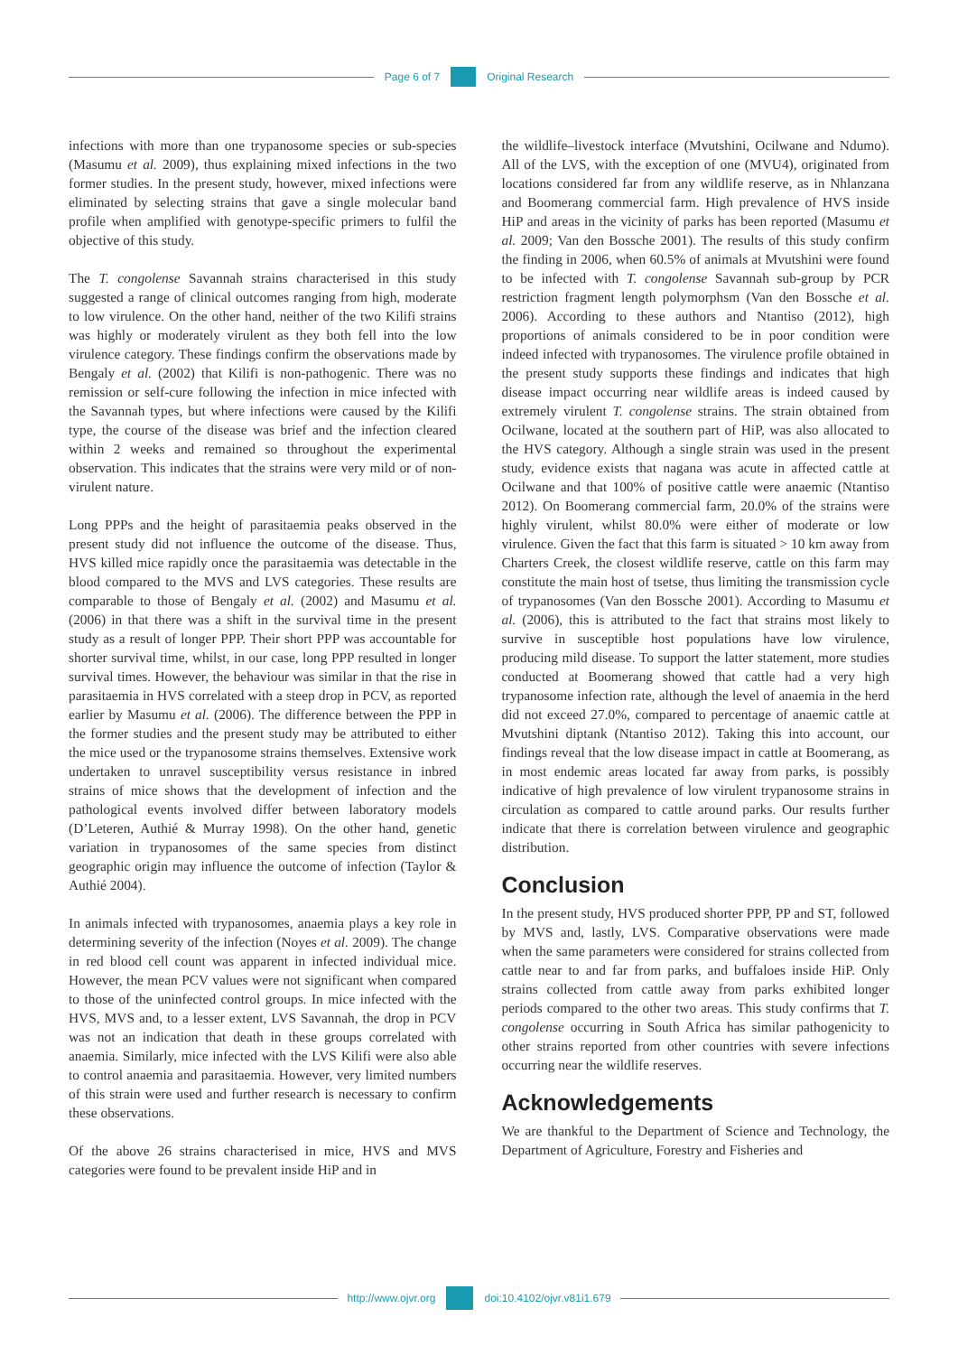Page 6 of 7 Original Research
infections with more than one trypanosome species or sub-species (Masumu et al. 2009), thus explaining mixed infections in the two former studies. In the present study, however, mixed infections were eliminated by selecting strains that gave a single molecular band profile when amplified with genotype-specific primers to fulfil the objective of this study.
The T. congolense Savannah strains characterised in this study suggested a range of clinical outcomes ranging from high, moderate to low virulence. On the other hand, neither of the two Kilifi strains was highly or moderately virulent as they both fell into the low virulence category. These findings confirm the observations made by Bengaly et al. (2002) that Kilifi is non-pathogenic. There was no remission or self-cure following the infection in mice infected with the Savannah types, but where infections were caused by the Kilifi type, the course of the disease was brief and the infection cleared within 2 weeks and remained so throughout the experimental observation. This indicates that the strains were very mild or of non-virulent nature.
Long PPPs and the height of parasitaemia peaks observed in the present study did not influence the outcome of the disease. Thus, HVS killed mice rapidly once the parasitaemia was detectable in the blood compared to the MVS and LVS categories. These results are comparable to those of Bengaly et al. (2002) and Masumu et al. (2006) in that there was a shift in the survival time in the present study as a result of longer PPP. Their short PPP was accountable for shorter survival time, whilst, in our case, long PPP resulted in longer survival times. However, the behaviour was similar in that the rise in parasitaemia in HVS correlated with a steep drop in PCV, as reported earlier by Masumu et al. (2006). The difference between the PPP in the former studies and the present study may be attributed to either the mice used or the trypanosome strains themselves. Extensive work undertaken to unravel susceptibility versus resistance in inbred strains of mice shows that the development of infection and the pathological events involved differ between laboratory models (D’Leteren, Authié & Murray 1998). On the other hand, genetic variation in trypanosomes of the same species from distinct geographic origin may influence the outcome of infection (Taylor & Authié 2004).
In animals infected with trypanosomes, anaemia plays a key role in determining severity of the infection (Noyes et al. 2009). The change in red blood cell count was apparent in infected individual mice. However, the mean PCV values were not significant when compared to those of the uninfected control groups. In mice infected with the HVS, MVS and, to a lesser extent, LVS Savannah, the drop in PCV was not an indication that death in these groups correlated with anaemia. Similarly, mice infected with the LVS Kilifi were also able to control anaemia and parasitaemia. However, very limited numbers of this strain were used and further research is necessary to confirm these observations.
Of the above 26 strains characterised in mice, HVS and MVS categories were found to be prevalent inside HiP and in
the wildlife–livestock interface (Mvutshini, Ocilwane and Ndumo). All of the LVS, with the exception of one (MVU4), originated from locations considered far from any wildlife reserve, as in Nhlanzana and Boomerang commercial farm. High prevalence of HVS inside HiP and areas in the vicinity of parks has been reported (Masumu et al. 2009; Van den Bossche 2001). The results of this study confirm the finding in 2006, when 60.5% of animals at Mvutshini were found to be infected with T. congolense Savannah sub-group by PCR restriction fragment length polymorphsm (Van den Bossche et al. 2006). According to these authors and Ntantiso (2012), high proportions of animals considered to be in poor condition were indeed infected with trypanosomes. The virulence profile obtained in the present study supports these findings and indicates that high disease impact occurring near wildlife areas is indeed caused by extremely virulent T. congolense strains. The strain obtained from Ocilwane, located at the southern part of HiP, was also allocated to the HVS category. Although a single strain was used in the present study, evidence exists that nagana was acute in affected cattle at Ocilwane and that 100% of positive cattle were anaemic (Ntantiso 2012). On Boomerang commercial farm, 20.0% of the strains were highly virulent, whilst 80.0% were either of moderate or low virulence. Given the fact that this farm is situated > 10 km away from Charters Creek, the closest wildlife reserve, cattle on this farm may constitute the main host of tsetse, thus limiting the transmission cycle of trypanosomes (Van den Bossche 2001). According to Masumu et al. (2006), this is attributed to the fact that strains most likely to survive in susceptible host populations have low virulence, producing mild disease. To support the latter statement, more studies conducted at Boomerang showed that cattle had a very high trypanosome infection rate, although the level of anaemia in the herd did not exceed 27.0%, compared to percentage of anaemic cattle at Mvutshini diptank (Ntantiso 2012). Taking this into account, our findings reveal that the low disease impact in cattle at Boomerang, as in most endemic areas located far away from parks, is possibly indicative of high prevalence of low virulent trypanosome strains in circulation as compared to cattle around parks. Our results further indicate that there is correlation between virulence and geographic distribution.
Conclusion
In the present study, HVS produced shorter PPP, PP and ST, followed by MVS and, lastly, LVS. Comparative observations were made when the same parameters were considered for strains collected from cattle near to and far from parks, and buffaloes inside HiP. Only strains collected from cattle away from parks exhibited longer periods compared to the other two areas. This study confirms that T. congolense occurring in South Africa has similar pathogenicity to other strains reported from other countries with severe infections occurring near the wildlife reserves.
Acknowledgements
We are thankful to the Department of Science and Technology, the Department of Agriculture, Forestry and Fisheries and
http://www.ojvr.org doi:10.4102/ojvr.v81i1.679